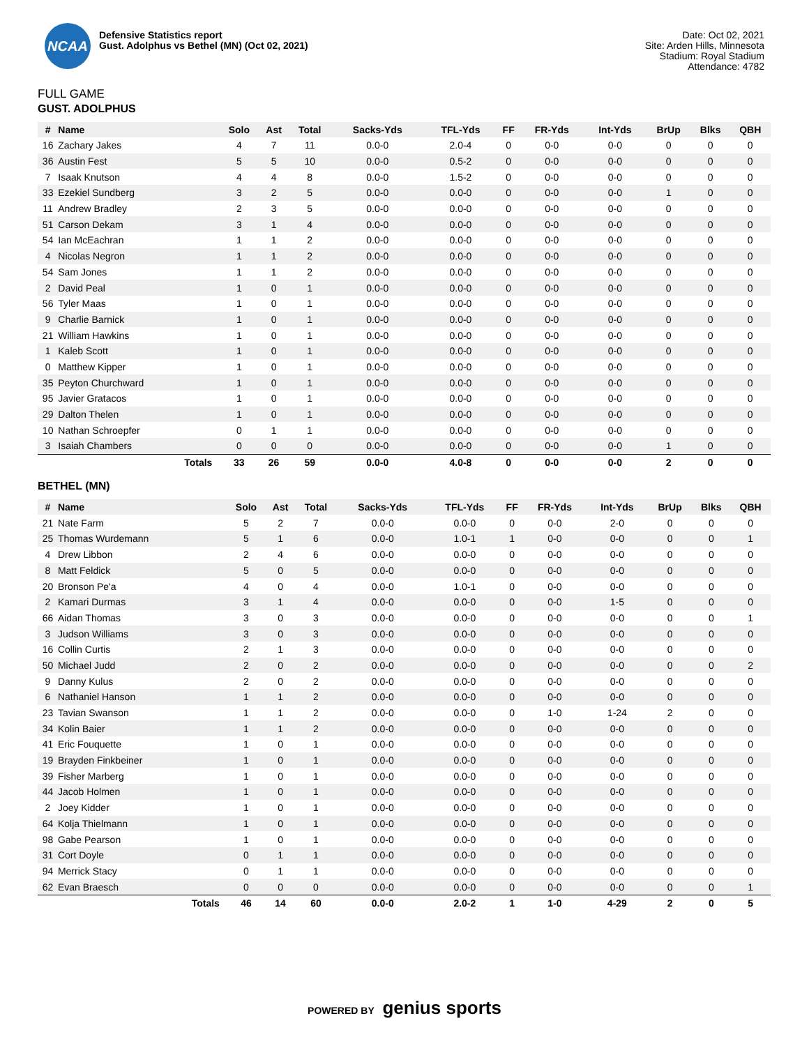NCAA
Defensive Statistics report
Gust. Adolphus vs Bethel (MN) (Oct 02, 2021)
Date: Oct 02, 2021
Site: Arden Hills, Minnesota
Stadium: Royal Stadium
Attendance: 4782
FULL GAME
GUST. ADOLPHUS
| # | Name | Solo | Ast | Total | Sacks-Yds | TFL-Yds | FF | FR-Yds | Int-Yds | BrUp | Blks | QBH |
| --- | --- | --- | --- | --- | --- | --- | --- | --- | --- | --- | --- | --- |
| 16 | Zachary Jakes | 4 | 7 | 11 | 0.0-0 | 2.0-4 | 0 | 0-0 | 0-0 | 0 | 0 | 0 |
| 36 | Austin Fest | 5 | 5 | 10 | 0.0-0 | 0.5-2 | 0 | 0-0 | 0-0 | 0 | 0 | 0 |
| 7 | Isaak Knutson | 4 | 4 | 8 | 0.0-0 | 1.5-2 | 0 | 0-0 | 0-0 | 0 | 0 | 0 |
| 33 | Ezekiel Sundberg | 3 | 2 | 5 | 0.0-0 | 0.0-0 | 0 | 0-0 | 0-0 | 1 | 0 | 0 |
| 11 | Andrew Bradley | 2 | 3 | 5 | 0.0-0 | 0.0-0 | 0 | 0-0 | 0-0 | 0 | 0 | 0 |
| 51 | Carson Dekam | 3 | 1 | 4 | 0.0-0 | 0.0-0 | 0 | 0-0 | 0-0 | 0 | 0 | 0 |
| 54 | Ian McEachran | 1 | 1 | 2 | 0.0-0 | 0.0-0 | 0 | 0-0 | 0-0 | 0 | 0 | 0 |
| 4 | Nicolas Negron | 1 | 1 | 2 | 0.0-0 | 0.0-0 | 0 | 0-0 | 0-0 | 0 | 0 | 0 |
| 54 | Sam Jones | 1 | 1 | 2 | 0.0-0 | 0.0-0 | 0 | 0-0 | 0-0 | 0 | 0 | 0 |
| 2 | David Peal | 1 | 0 | 1 | 0.0-0 | 0.0-0 | 0 | 0-0 | 0-0 | 0 | 0 | 0 |
| 56 | Tyler Maas | 1 | 0 | 1 | 0.0-0 | 0.0-0 | 0 | 0-0 | 0-0 | 0 | 0 | 0 |
| 9 | Charlie Barnick | 1 | 0 | 1 | 0.0-0 | 0.0-0 | 0 | 0-0 | 0-0 | 0 | 0 | 0 |
| 21 | William Hawkins | 1 | 0 | 1 | 0.0-0 | 0.0-0 | 0 | 0-0 | 0-0 | 0 | 0 | 0 |
| 1 | Kaleb Scott | 1 | 0 | 1 | 0.0-0 | 0.0-0 | 0 | 0-0 | 0-0 | 0 | 0 | 0 |
| 0 | Matthew Kipper | 1 | 0 | 1 | 0.0-0 | 0.0-0 | 0 | 0-0 | 0-0 | 0 | 0 | 0 |
| 35 | Peyton Churchward | 1 | 0 | 1 | 0.0-0 | 0.0-0 | 0 | 0-0 | 0-0 | 0 | 0 | 0 |
| 95 | Javier Gratacos | 1 | 0 | 1 | 0.0-0 | 0.0-0 | 0 | 0-0 | 0-0 | 0 | 0 | 0 |
| 29 | Dalton Thelen | 1 | 0 | 1 | 0.0-0 | 0.0-0 | 0 | 0-0 | 0-0 | 0 | 0 | 0 |
| 10 | Nathan Schroepfer | 0 | 1 | 1 | 0.0-0 | 0.0-0 | 0 | 0-0 | 0-0 | 0 | 0 | 0 |
| 3 | Isaiah Chambers | 0 | 0 | 0 | 0.0-0 | 0.0-0 | 0 | 0-0 | 0-0 | 1 | 0 | 0 |
| | Totals | 33 | 26 | 59 | 0.0-0 | 4.0-8 | 0 | 0-0 | 0-0 | 2 | 0 | 0 |
BETHEL (MN)
| # | Name | Solo | Ast | Total | Sacks-Yds | TFL-Yds | FF | FR-Yds | Int-Yds | BrUp | Blks | QBH |
| --- | --- | --- | --- | --- | --- | --- | --- | --- | --- | --- | --- | --- |
| 21 | Nate Farm | 5 | 2 | 7 | 0.0-0 | 0.0-0 | 0 | 0-0 | 2-0 | 0 | 0 | 0 |
| 25 | Thomas Wurdemann | 5 | 1 | 6 | 0.0-0 | 1.0-1 | 1 | 0-0 | 0-0 | 0 | 0 | 1 |
| 4 | Drew Libbon | 2 | 4 | 6 | 0.0-0 | 0.0-0 | 0 | 0-0 | 0-0 | 0 | 0 | 0 |
| 8 | Matt Feldick | 5 | 0 | 5 | 0.0-0 | 0.0-0 | 0 | 0-0 | 0-0 | 0 | 0 | 0 |
| 20 | Bronson Pe'a | 4 | 0 | 4 | 0.0-0 | 1.0-1 | 0 | 0-0 | 0-0 | 0 | 0 | 0 |
| 2 | Kamari Durmas | 3 | 1 | 4 | 0.0-0 | 0.0-0 | 0 | 0-0 | 1-5 | 0 | 0 | 0 |
| 66 | Aidan Thomas | 3 | 0 | 3 | 0.0-0 | 0.0-0 | 0 | 0-0 | 0-0 | 0 | 0 | 1 |
| 3 | Judson Williams | 3 | 0 | 3 | 0.0-0 | 0.0-0 | 0 | 0-0 | 0-0 | 0 | 0 | 0 |
| 16 | Collin Curtis | 2 | 1 | 3 | 0.0-0 | 0.0-0 | 0 | 0-0 | 0-0 | 0 | 0 | 0 |
| 50 | Michael Judd | 2 | 0 | 2 | 0.0-0 | 0.0-0 | 0 | 0-0 | 0-0 | 0 | 0 | 2 |
| 9 | Danny Kulus | 2 | 0 | 2 | 0.0-0 | 0.0-0 | 0 | 0-0 | 0-0 | 0 | 0 | 0 |
| 6 | Nathaniel Hanson | 1 | 1 | 2 | 0.0-0 | 0.0-0 | 0 | 0-0 | 0-0 | 0 | 0 | 0 |
| 23 | Tavian Swanson | 1 | 1 | 2 | 0.0-0 | 0.0-0 | 0 | 1-0 | 1-24 | 2 | 0 | 0 |
| 34 | Kolin Baier | 1 | 1 | 2 | 0.0-0 | 0.0-0 | 0 | 0-0 | 0-0 | 0 | 0 | 0 |
| 41 | Eric Fouquette | 1 | 0 | 1 | 0.0-0 | 0.0-0 | 0 | 0-0 | 0-0 | 0 | 0 | 0 |
| 19 | Brayden Finkbeiner | 1 | 0 | 1 | 0.0-0 | 0.0-0 | 0 | 0-0 | 0-0 | 0 | 0 | 0 |
| 39 | Fisher Marberg | 1 | 0 | 1 | 0.0-0 | 0.0-0 | 0 | 0-0 | 0-0 | 0 | 0 | 0 |
| 44 | Jacob Holmen | 1 | 0 | 1 | 0.0-0 | 0.0-0 | 0 | 0-0 | 0-0 | 0 | 0 | 0 |
| 2 | Joey Kidder | 1 | 0 | 1 | 0.0-0 | 0.0-0 | 0 | 0-0 | 0-0 | 0 | 0 | 0 |
| 64 | Kolja Thielmann | 1 | 0 | 1 | 0.0-0 | 0.0-0 | 0 | 0-0 | 0-0 | 0 | 0 | 0 |
| 98 | Gabe Pearson | 1 | 0 | 1 | 0.0-0 | 0.0-0 | 0 | 0-0 | 0-0 | 0 | 0 | 0 |
| 31 | Cort Doyle | 0 | 1 | 1 | 0.0-0 | 0.0-0 | 0 | 0-0 | 0-0 | 0 | 0 | 0 |
| 94 | Merrick Stacy | 0 | 1 | 1 | 0.0-0 | 0.0-0 | 0 | 0-0 | 0-0 | 0 | 0 | 0 |
| 62 | Evan Braesch | 0 | 0 | 0 | 0.0-0 | 0.0-0 | 0 | 0-0 | 0-0 | 0 | 0 | 1 |
| | Totals | 46 | 14 | 60 | 0.0-0 | 2.0-2 | 1 | 1-0 | 4-29 | 2 | 0 | 5 |
POWERED BY genius sports